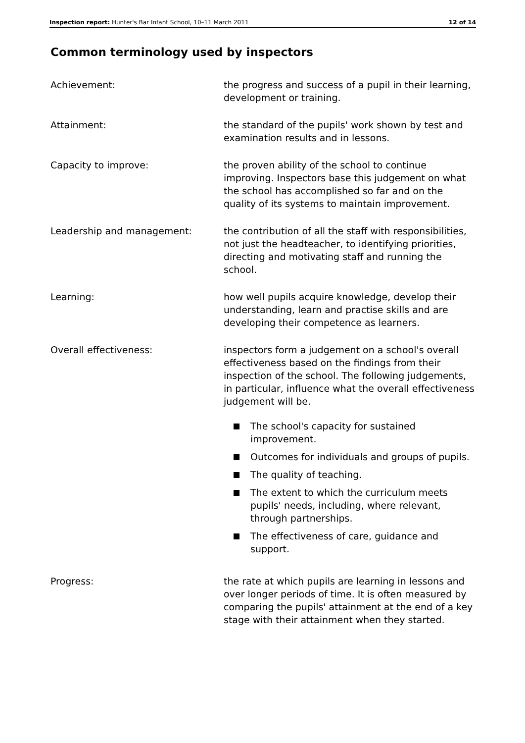Inspection report: Hunter's Bar Infant School, 10–11 March 2011 12 of 14
Common terminology used by inspectors
Achievement: the progress and success of a pupil in their learning, development or training.
Attainment: the standard of the pupils' work shown by test and examination results and in lessons.
Capacity to improve: the proven ability of the school to continue improving. Inspectors base this judgement on what the school has accomplished so far and on the quality of its systems to maintain improvement.
Leadership and management: the contribution of all the staff with responsibilities, not just the headteacher, to identifying priorities, directing and motivating staff and running the school.
Learning: how well pupils acquire knowledge, develop their understanding, learn and practise skills and are developing their competence as learners.
Overall effectiveness: inspectors form a judgement on a school's overall effectiveness based on the findings from their inspection of the school. The following judgements, in particular, influence what the overall effectiveness judgement will be.
The school's capacity for sustained improvement.
Outcomes for individuals and groups of pupils.
The quality of teaching.
The extent to which the curriculum meets pupils' needs, including, where relevant, through partnerships.
The effectiveness of care, guidance and support.
Progress: the rate at which pupils are learning in lessons and over longer periods of time. It is often measured by comparing the pupils' attainment at the end of a key stage with their attainment when they started.